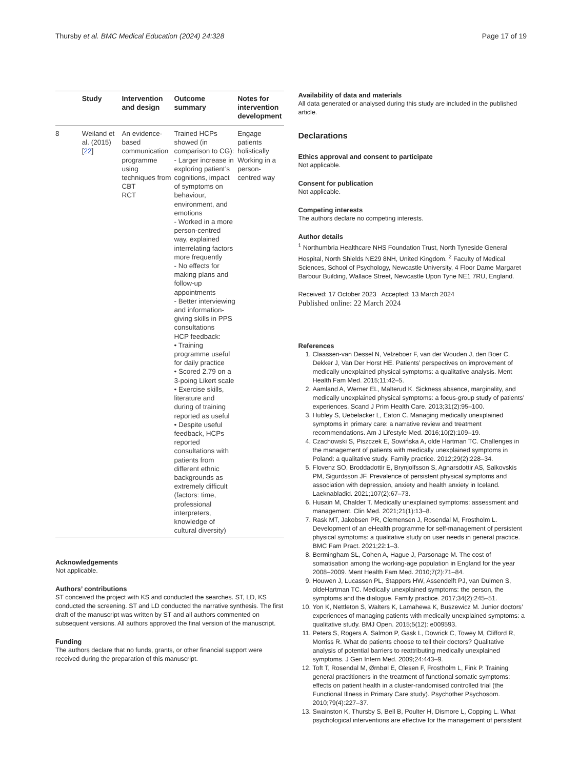Thursby et al. BMC Medical Education (2024) 24:328 Page 17 of 19
| | Study | Intervention and design | Outcome summary | Notes for intervention development |
| --- | --- | --- | --- | --- |
| 8 | Weiland et al. (2015) [ 22 ] | An evidence-based communication programme using techniques from CBT RCT | Trained HCPs showed (in comparison to CG): - Larger increase in exploring patient’s cognitions, impact of symptoms on behaviour, environment, and emotions - Worked in a more person-centred way, explained interrelating factors more frequently - No effects for making plans and follow-up appointments - Better interviewing and information-giving skills in PPS consultations HCP feedback: • Training programme useful for daily practice • Scored 2.79 on a 3-poing Likert scale • Exercise skills, literature and during of training reported as useful • Despite useful feedback, HCPs reported consultations with patients from different ethnic backgrounds as extremely difficult (factors: time, professional interpreters, knowledge of cultural diversity) | Engage patients holistically Working in a person-centred way |
Acknowledgements
Not applicable.
Authors’ contributions
ST conceived the project with KS and conducted the searches. ST, LD, KS conducted the screening. ST and LD conducted the narrative synthesis. The first draft of the manuscript was written by ST and all authors commented on subsequent versions. All authors approved the final version of the manuscript.
Funding
The authors declare that no funds, grants, or other financial support were received during the preparation of this manuscript.
Availability of data and materials
All data generated or analysed during this study are included in the published article.
Declarations
Ethics approval and consent to participate
Not applicable.
Consent for publication
Not applicable.
Competing interests
The authors declare no competing interests.
Author details
<sup>1</sup> Northumbria Healthcare NHS Foundation Trust, North Tyneside General Hospital, North Shields NE29 8NH, United Kingdom. <sup>2</sup> Faculty of Medical Sciences, School of Psychology, Newcastle University, 4 Floor Dame Margaret Barbour Building, Wallace Street, Newcastle Upon Tyne NE1 7RU, England.
Received: 17 October 2023 Accepted: 13 March 2024
Published online: 22 March 2024
References
1. Claassen-van Dessel N, Velzeboer F, van der Wouden J, den Boer C, Dekker J, Van Der Horst HE. Patients’ perspectives on improvement of medically unexplained physical symptoms: a qualitative analysis. Ment Health Fam Med. 2015;11:42–5.
2. Aamland A, Werner EL, Malterud K. Sickness absence, marginality, and medically unexplained physical symptoms: a focus-group study of patients’ experiences. Scand J Prim Health Care. 2013;31(2):95–100.
3. Hubley S, Uebelacker L, Eaton C. Managing medically unexplained symptoms in primary care: a narrative review and treatment recommendations. Am J Lifestyle Med. 2016;10(2):109–19.
4. Czachowski S, Piszczek E, Sowińska A, olde Hartman TC. Challenges in the management of patients with medically unexplained symptoms in Poland: a qualitative study. Family practice. 2012;29(2):228–34.
5. Flovenz SO, Broddadottir E, Brynjolfsson S, Agnarsdottir AS, Salkovskis PM, Sigurdsson JF. Prevalence of persistent physical symptoms and association with depression, anxiety and health anxiety in Iceland. Laeknabladid. 2021;107(2):67–73.
6. Husain M, Chalder T. Medically unexplained symptoms: assessment and management. Clin Med. 2021;21(1):13–8.
7. Rask MT, Jakobsen PR, Clemensen J, Rosendal M, Frostholm L. Development of an eHealth programme for self-management of persistent physical symptoms: a qualitative study on user needs in general practice. BMC Fam Pract. 2021;22:1–3.
8. Bermingham SL, Cohen A, Hague J, Parsonage M. The cost of somatisation among the working-age population in England for the year 2008–2009. Ment Health Fam Med. 2010;7(2):71–84.
9. Houwen J, Lucassen PL, Stappers HW, Assendelft PJ, van Dulmen S, oldeHartman TC. Medically unexplained symptoms: the person, the symptoms and the dialogue. Family practice. 2017;34(2):245–51.
10. Yon K, Nettleton S, Walters K, Lamahewa K, Buszewicz M. Junior doctors’ experiences of managing patients with medically unexplained symptoms: a qualitative study. BMJ Open. 2015;5(12): e009593.
11. Peters S, Rogers A, Salmon P, Gask L, Dowrick C, Towey M, Clifford R, Morriss R. What do patients choose to tell their doctors? Qualitative analysis of potential barriers to reattributing medically unexplained symptoms. J Gen Intern Med. 2009;24:443–9.
12. Toft T, Rosendal M, Ørnbøl E, Olesen F, Frostholm L, Fink P. Training general practitioners in the treatment of functional somatic symptoms: effects on patient health in a cluster-randomised controlled trial (the Functional Illness in Primary Care study). Psychother Psychosom. 2010;79(4):227–37.
13. Swainston K, Thursby S, Bell B, Poulter H, Dismore L, Copping L. What psychological interventions are effective for the management of persistent